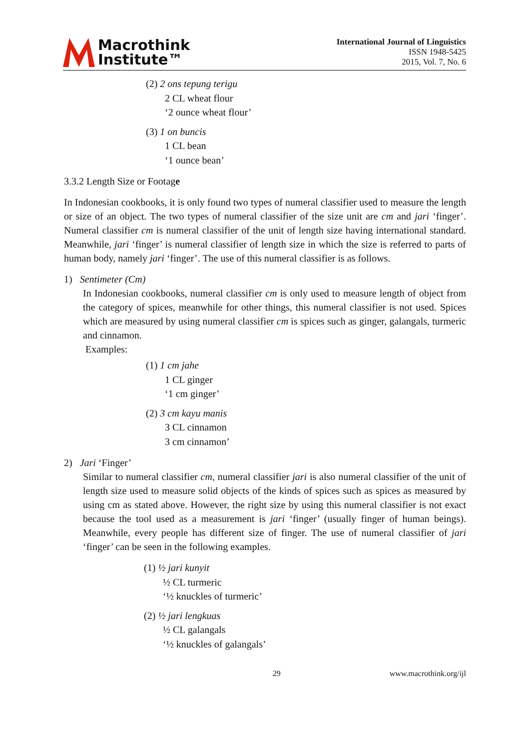Macrothink
Institute™
International Journal of Linguistics
ISSN 1948-5425
2015, Vol. 7, No. 6
(2) 2 ons tepung terigu
2 CL wheat flour
‘2 ounce wheat flour’
(3) 1 on buncis
1 CL bean
‘1 ounce bean’
3.3.2 Length Size or Footage
In Indonesian cookbooks, it is only found two types of numeral classifier used to measure the length or size of an object. The two types of numeral classifier of the size unit are cm and jari ‘finger’. Numeral classifier cm is numeral classifier of the unit of length size having international standard. Meanwhile, jari ‘finger’ is numeral classifier of length size in which the size is referred to parts of human body, namely jari ‘finger’. The use of this numeral classifier is as follows.
1) Sentimeter (Cm)
In Indonesian cookbooks, numeral classifier cm is only used to measure length of object from the category of spices, meanwhile for other things, this numeral classifier is not used. Spices which are measured by using numeral classifier cm is spices such as ginger, galangals, turmeric and cinnamon.
Examples:
(1) 1 cm jahe
1 CL ginger
‘1 cm ginger’
(2) 3 cm kayu manis
3 CL cinnamon
3 cm cinnamon’
2) Jari ‘Finger’
Similar to numeral classifier cm, numeral classifier jari is also numeral classifier of the unit of length size used to measure solid objects of the kinds of spices such as spices as measured by using cm as stated above. However, the right size by using this numeral classifier is not exact because the tool used as a measurement is jari ‘finger’ (usually finger of human beings). Meanwhile, every people has different size of finger. The use of numeral classifier of jari ‘finger’ can be seen in the following examples.
(1) ½ jari kunyit
½ CL turmeric
‘½ knuckles of turmeric’
(2) ½ jari lengkuas
½ CL galangals
‘½ knuckles of galangals’
29 www.macrothink.org/ijl